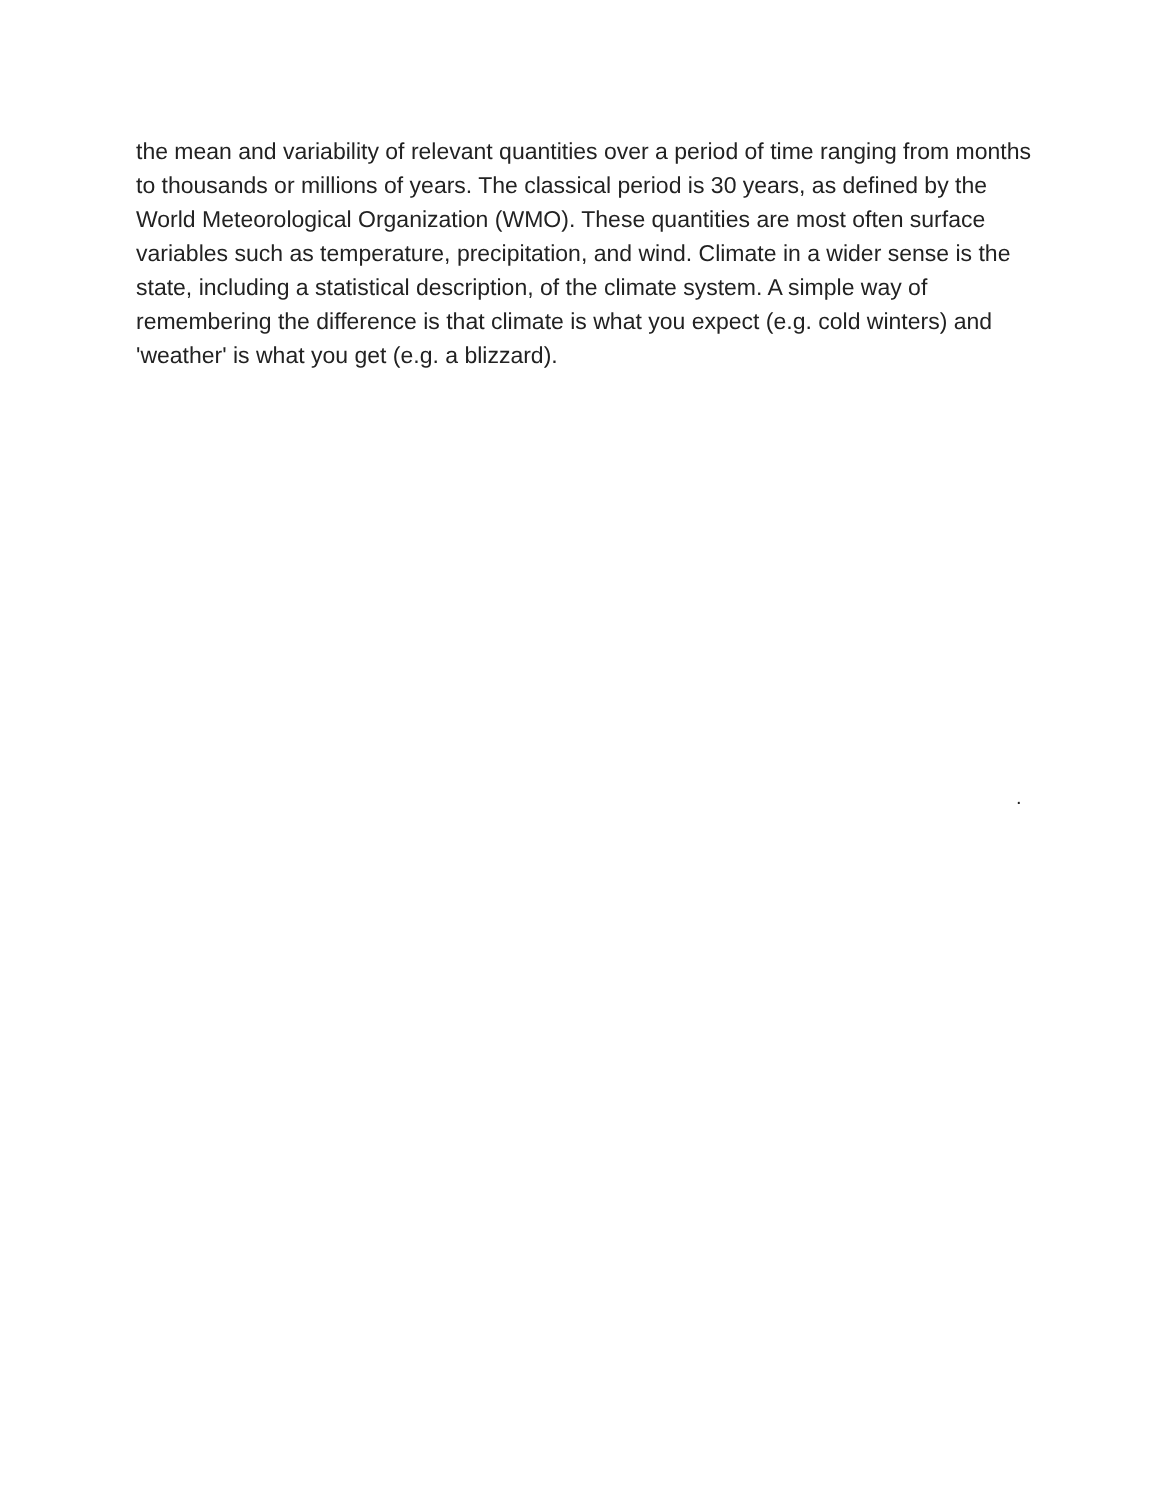the mean and variability of relevant quantities over a period of time ranging from months to thousands or millions of years. The classical period is 30 years, as defined by the World Meteorological Organization (WMO). These quantities are most often surface variables such as temperature, precipitation, and wind. Climate in a wider sense is the state, including a statistical description, of the climate system. A simple way of remembering the difference is that climate is what you expect (e.g. cold winters) and 'weather' is what you get (e.g. a blizzard).
.